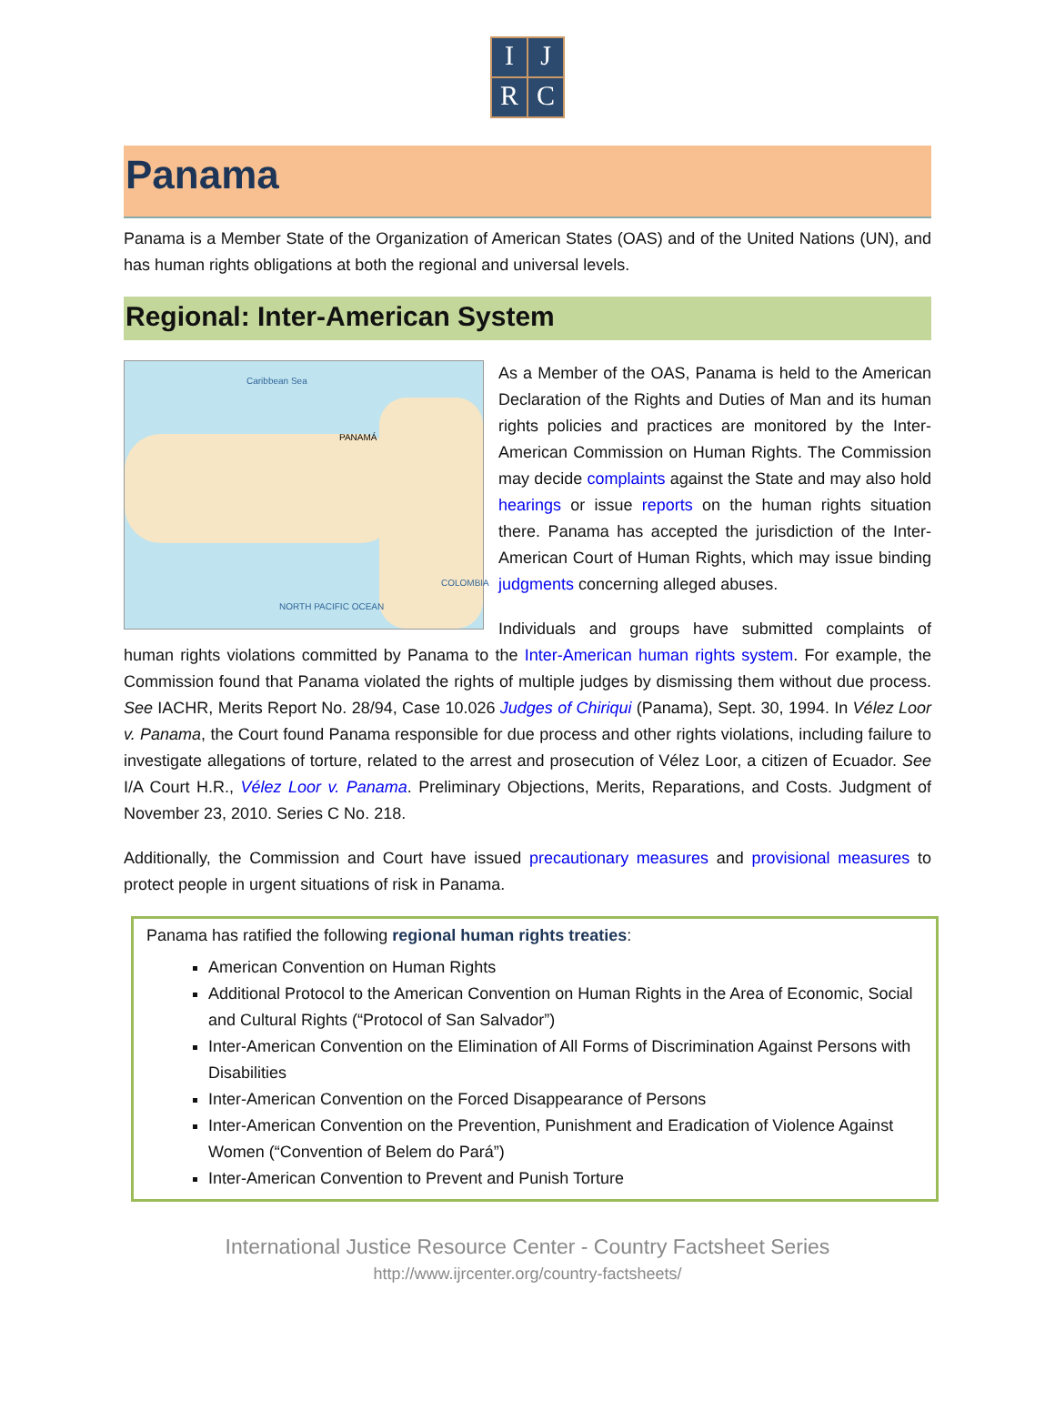I
J
R
C
Panama
Panama is a Member State of the Organization of American States (OAS) and of the United Nations (UN), and has human rights obligations at both the regional and universal levels.
Regional: Inter-American System
Caribbean Sea
PANAMÁ
NORTH PACIFIC OCEAN
COLOMBIA
As a Member of the OAS, Panama is held to the American Declaration of the Rights and Duties of Man and its human rights policies and practices are monitored by the Inter-American Commission on Human Rights. The Commission may decide complaints against the State and may also hold hearings or issue reports on the human rights situation there. Panama has accepted the jurisdiction of the Inter-American Court of Human Rights, which may issue binding judgments concerning alleged abuses.
Individuals and groups have submitted complaints of human rights violations committed by Panama to the Inter-American human rights system. For example, the Commission found that Panama violated the rights of multiple judges by dismissing them without due process. See IACHR, Merits Report No. 28/94, Case 10.026 Judges of Chiriqui (Panama), Sept. 30, 1994. In Vélez Loor v. Panama, the Court found Panama responsible for due process and other rights violations, including failure to investigate allegations of torture, related to the arrest and prosecution of Vélez Loor, a citizen of Ecuador. See I/A Court H.R., Vélez Loor v. Panama. Preliminary Objections, Merits, Reparations, and Costs. Judgment of November 23, 2010. Series C No. 218.
Additionally, the Commission and Court have issued precautionary measures and provisional measures to protect people in urgent situations of risk in Panama.
Panama has ratified the following regional human rights treaties:
American Convention on Human Rights
Additional Protocol to the American Convention on Human Rights in the Area of Economic, Social and Cultural Rights (“Protocol of San Salvador”)
Inter-American Convention on the Elimination of All Forms of Discrimination Against Persons with Disabilities
Inter-American Convention on the Forced Disappearance of Persons
Inter-American Convention on the Prevention, Punishment and Eradication of Violence Against Women (“Convention of Belem do Pará”)
Inter-American Convention to Prevent and Punish Torture
International Justice Resource Center - Country Factsheet Series
http://www.ijrcenter.org/country-factsheets/